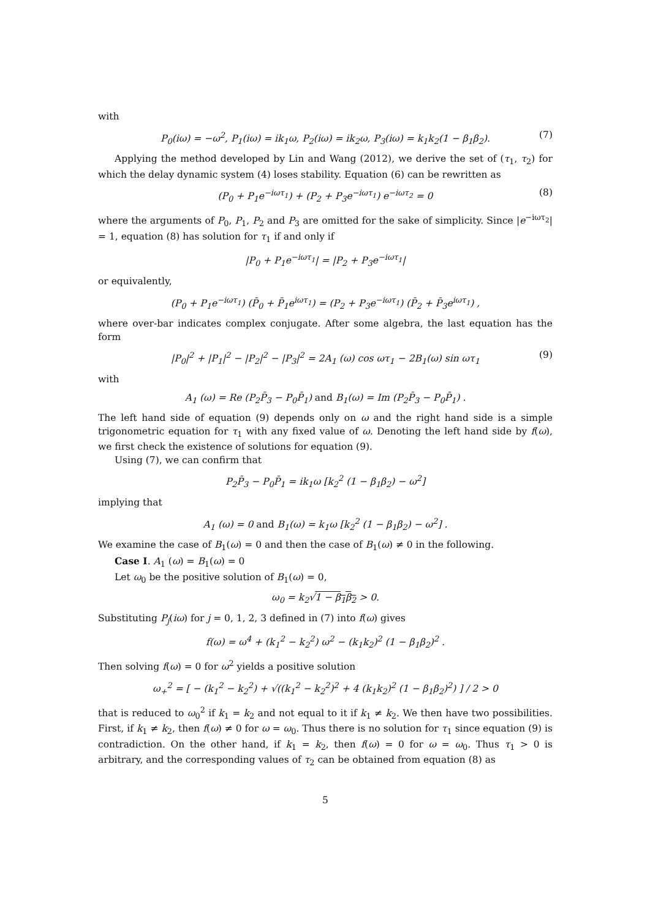with
P<sub>0</sub>(iω) = −ω<sup>2</sup>, P<sub>1</sub>(iω) = ik<sub>1</sub>ω, P<sub>2</sub>(iω) = ik<sub>2</sub>ω, P<sub>3</sub>(iω) = k<sub>1</sub>k<sub>2</sub>(1 − β<sub>1</sub>β<sub>2</sub>). (7)
Applying the method developed by Lin and Wang (2012), we derive the set of (τ<sub>1</sub>, τ<sub>2</sub>) for which the delay dynamic system (4) loses stability. Equation (6) can be rewritten as
(P<sub>0</sub> + P<sub>1</sub>e<sup>−iωτ<sub>1</sub></sup>) + (P<sub>2</sub> + P<sub>3</sub>e<sup>−iωτ<sub>1</sub></sup>) e<sup>−iωτ<sub>2</sub></sup> = 0 (8)
where the arguments of P<sub>0</sub>, P<sub>1</sub>, P<sub>2</sub> and P<sub>3</sub> are omitted for the sake of simplicity. Since |e<sup>−iωτ<sub>2</sub></sup>| = 1, equation (8) has solution for τ<sub>1</sub> if and only if
|P<sub>0</sub> + P<sub>1</sub>e<sup>−iωτ<sub>1</sub></sup>| = |P<sub>2</sub> + P<sub>3</sub>e<sup>−iωτ<sub>1</sub></sup>|
or equivalently,
(P<sub>0</sub> + P<sub>1</sub>e<sup>−iωτ<sub>1</sub></sup>) (P̄<sub>0</sub> + P̄<sub>1</sub>e<sup>iωτ<sub>1</sub></sup>) = (P<sub>2</sub> + P<sub>3</sub>e<sup>−iωτ<sub>1</sub></sup>) (P̄<sub>2</sub> + P̄<sub>3</sub>e<sup>iωτ<sub>1</sub></sup>) ,
where over-bar indicates complex conjugate. After some algebra, the last equation has the form
|P<sub>0</sub>|<sup>2</sup> + |P<sub>1</sub>|<sup>2</sup> − |P<sub>2</sub>|<sup>2</sup> − |P<sub>3</sub>|<sup>2</sup> = 2A<sub>1</sub> (ω) cos ωτ<sub>1</sub> − 2B<sub>1</sub>(ω) sin ωτ<sub>1</sub> (9)
with
A<sub>1</sub> (ω) = Re (P<sub>2</sub>P̄<sub>3</sub> − P<sub>0</sub>P̄<sub>1</sub>) and B<sub>1</sub>(ω) = Im (P<sub>2</sub>P̄<sub>3</sub> − P<sub>0</sub>P̄<sub>1</sub>) .
The left hand side of equation (9) depends only on ω and the right hand side is a simple trigonometric equation for τ<sub>1</sub> with any fixed value of ω. Denoting the left hand side by f(ω), we first check the existence of solutions for equation (9).
Using (7), we can confirm that
P<sub>2</sub>P̄<sub>3</sub> − P<sub>0</sub>P̄<sub>1</sub> = ik<sub>1</sub>ω [k<sub>2</sub><sup>2</sup> (1 − β<sub>1</sub>β<sub>2</sub>) − ω<sup>2</sup>]
implying that
A<sub>1</sub> (ω) = 0 and B<sub>1</sub>(ω) = k<sub>1</sub>ω [k<sub>2</sub><sup>2</sup> (1 − β<sub>1</sub>β<sub>2</sub>) − ω<sup>2</sup>] .
We examine the case of B<sub>1</sub>(ω) = 0 and then the case of B<sub>1</sub>(ω) ≠ 0 in the following.
Case I. A<sub>1</sub> (ω) = B<sub>1</sub>(ω) = 0
Let ω<sub>0</sub> be the positive solution of B<sub>1</sub>(ω) = 0,
ω<sub>0</sub> = k<sub>2</sub>√1 − β<sub>1</sub>β<sub>2</sub> > 0.
Substituting P<sub>j</sub>(iω) for j = 0, 1, 2, 3 defined in (7) into f(ω) gives
f(ω) = ω<sup>4</sup> + (k<sub>1</sub><sup>2</sup> − k<sub>2</sub><sup>2</sup>) ω<sup>2</sup> − (k<sub>1</sub>k<sub>2</sub>)<sup>2</sup> (1 − β<sub>1</sub>β<sub>2</sub>)<sup>2</sup> .
Then solving f(ω) = 0 for ω<sup>2</sup> yields a positive solution
ω<sub>+</sub><sup>2</sup> = [ − (k<sub>1</sub><sup>2</sup> − k<sub>2</sub><sup>2</sup>) + √((k<sub>1</sub><sup>2</sup> − k<sub>2</sub><sup>2</sup>)<sup>2</sup> + 4 (k<sub>1</sub>k<sub>2</sub>)<sup>2</sup> (1 − β<sub>1</sub>β<sub>2</sub>)<sup>2</sup>) ] / 2 > 0
that is reduced to ω<sub>0</sub><sup>2</sup> if k<sub>1</sub> = k<sub>2</sub> and not equal to it if k<sub>1</sub> ≠ k<sub>2</sub>. We then have two possibilities. First, if k<sub>1</sub> ≠ k<sub>2</sub>, then f(ω) ≠ 0 for ω = ω<sub>0</sub>. Thus there is no solution for τ<sub>1</sub> since equation (9) is contradiction. On the other hand, if k<sub>1</sub> = k<sub>2</sub>, then f(ω) = 0 for ω = ω<sub>0</sub>. Thus τ<sub>1</sub> > 0 is arbitrary, and the corresponding values of τ<sub>2</sub> can be obtained from equation (8) as
5